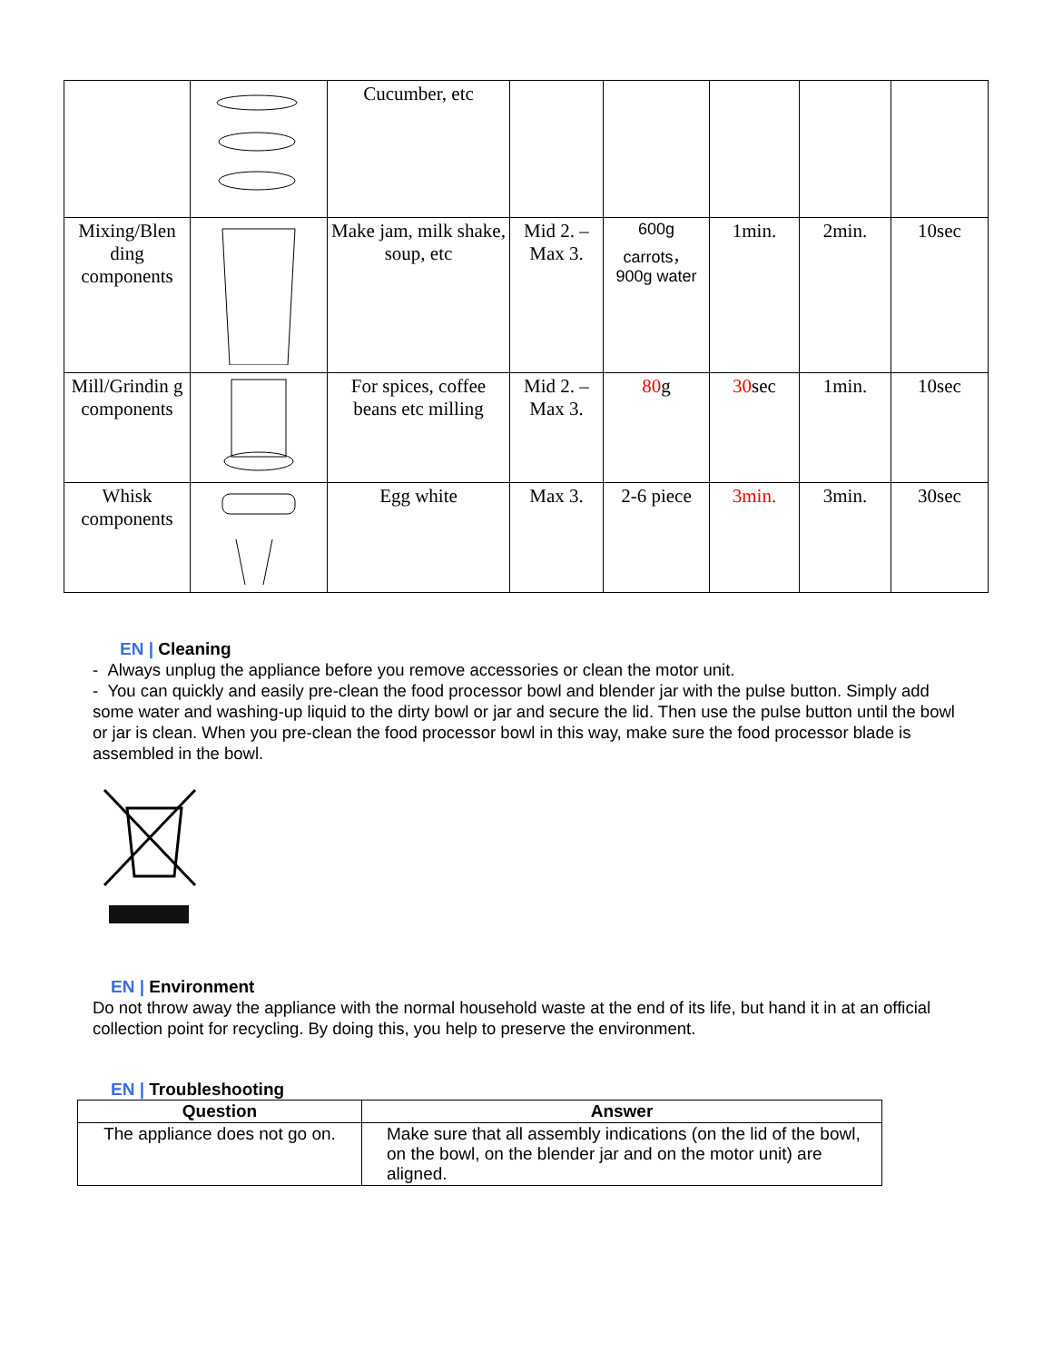| | | Cucumber, etc | | | | | |
| Mixing/Blen ding components | | Make jam, milk shake, soup, etc | Mid 2. – Max 3. | 600g carrots，900g water | 1min. | 2min. | 10sec |
| Mill/Grindin g components | | For spices, coffee beans etc milling | Mid 2. – Max 3. | 80 g | 30 sec | 1min. | 10sec |
| Whisk components | | Egg white | Max 3. | 2-6 piece | 3min. | 3min. | 30sec |
EN | Cleaning
- Always unplug the appliance before you remove accessories or clean the motor unit.
- You can quickly and easily pre-clean the food processor bowl and blender jar with the pulse button. Simply add some water and washing-up liquid to the dirty bowl or jar and secure the lid. Then use the pulse button until the bowl or jar is clean. When you pre-clean the food processor bowl in this way, make sure the food processor blade is assembled in the bowl.
EN | Environment
Do not throw away the appliance with the normal household waste at the end of its life, but hand it in at an official collection point for recycling. By doing this, you help to preserve the environment.
EN | Troubleshooting
| Question | Answer |
| --- | --- |
| The appliance does not go on. | Make sure that all assembly indications (on the lid of the bowl, on the bowl, on the blender jar and on the motor unit) are aligned. |